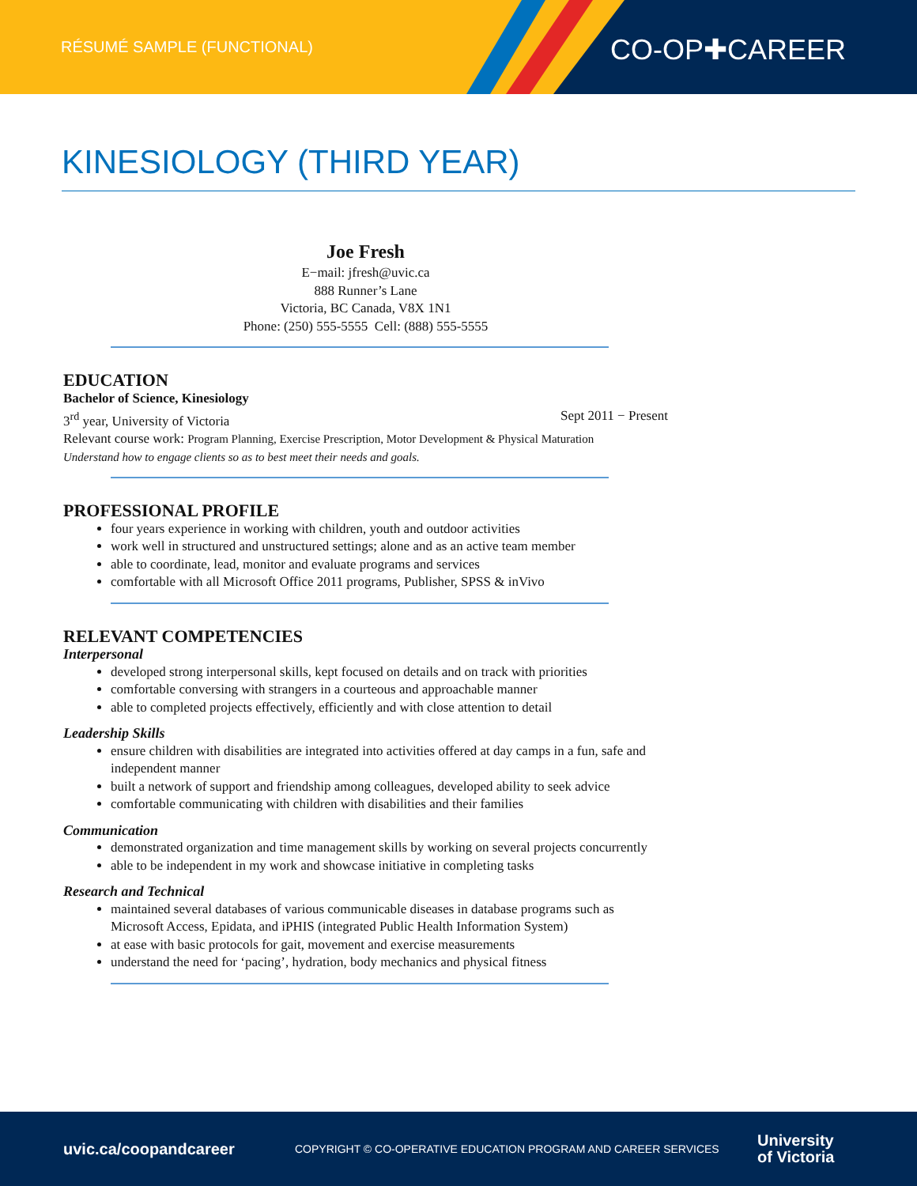RÉSUMÉ SAMPLE (FUNCTIONAL) CO-OP✚CAREER
KINESIOLOGY (THIRD YEAR)
Joe Fresh
E−mail: jfresh@uvic.ca
888 Runner’s Lane
Victoria, BC Canada, V8X 1N1
Phone: (250) 555-5555 Cell: (888) 555-5555
EDUCATION
Bachelor of Science, Kinesiology
3<sup>rd</sup> year, University of Victoria Sept 2011 − Present
Relevant course work: Program Planning, Exercise Prescription, Motor Development & Physical Maturation
Understand how to engage clients so as to best meet their needs and goals.
PROFESSIONAL PROFILE
four years experience in working with children, youth and outdoor activities
work well in structured and unstructured settings; alone and as an active team member
able to coordinate, lead, monitor and evaluate programs and services
comfortable with all Microsoft Office 2011 programs, Publisher, SPSS & inVivo
RELEVANT COMPETENCIES
Interpersonal
developed strong interpersonal skills, kept focused on details and on track with priorities
comfortable conversing with strangers in a courteous and approachable manner
able to completed projects effectively, efficiently and with close attention to detail
Leadership Skills
ensure children with disabilities are integrated into activities offered at day camps in a fun, safe and independent manner
built a network of support and friendship among colleagues, developed ability to seek advice
comfortable communicating with children with disabilities and their families
Communication
demonstrated organization and time management skills by working on several projects concurrently
able to be independent in my work and showcase initiative in completing tasks
Research and Technical
maintained several databases of various communicable diseases in database programs such as Microsoft Access, Epidata, and iPHIS (integrated Public Health Information System)
at ease with basic protocols for gait, movement and exercise measurements
understand the need for ‘pacing’, hydration, body mechanics and physical fitness
uvic.ca/coopandcareer COPYRIGHT © CO-OPERATIVE EDUCATION PROGRAM AND CAREER SERVICES University
of Victoria